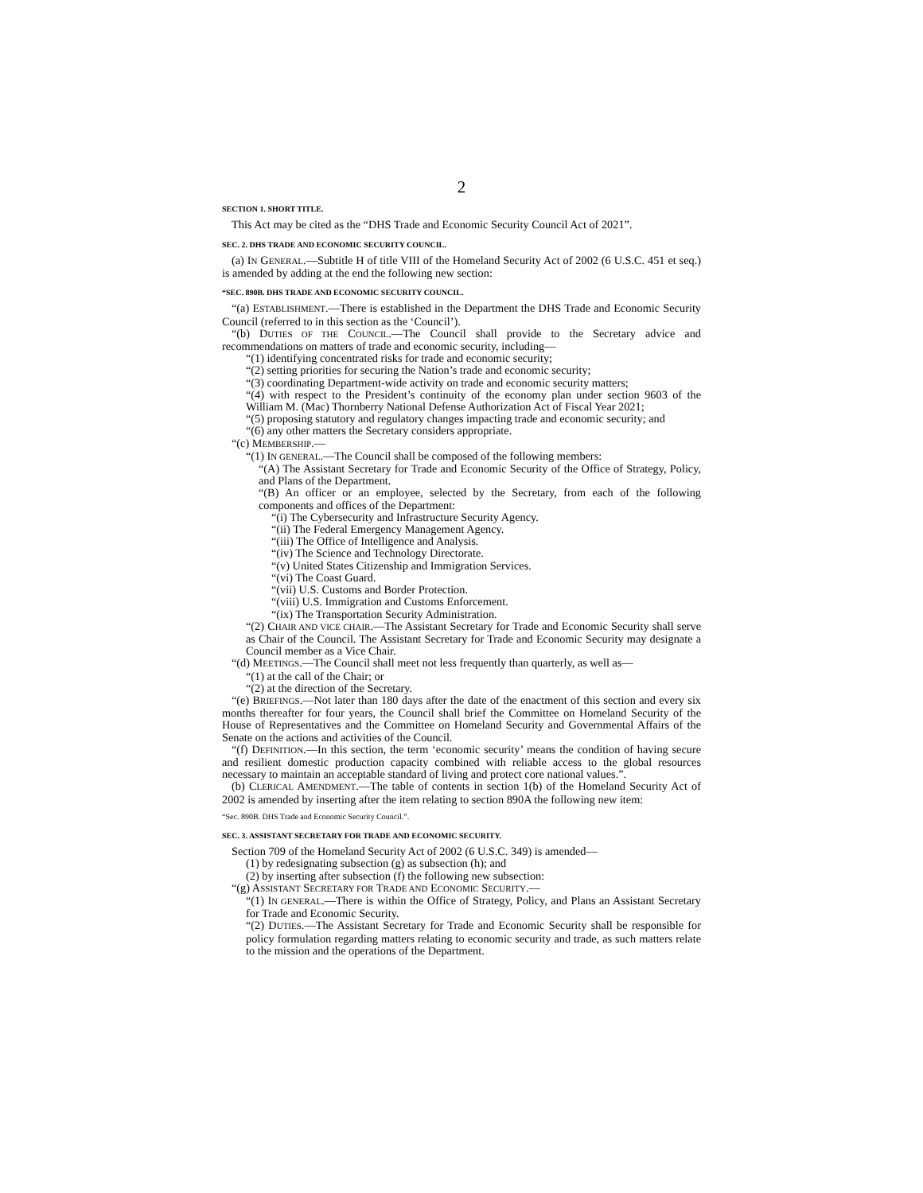2
SECTION 1. SHORT TITLE.
This Act may be cited as the “DHS Trade and Economic Security Council Act of 2021”.
SEC. 2. DHS TRADE AND ECONOMIC SECURITY COUNCIL.
(a) IN GENERAL.—Subtitle H of title VIII of the Homeland Security Act of 2002 (6 U.S.C. 451 et seq.) is amended by adding at the end the following new section:
“SEC. 890B. DHS TRADE AND ECONOMIC SECURITY COUNCIL.
“(a) ESTABLISHMENT.—There is established in the Department the DHS Trade and Economic Security Council (referred to in this section as the ‘Council’).
“(b) DUTIES OF THE COUNCIL.—The Council shall provide to the Secretary advice and recommendations on matters of trade and economic security, including—
“(1) identifying concentrated risks for trade and economic security;
“(2) setting priorities for securing the Nation’s trade and economic security;
“(3) coordinating Department-wide activity on trade and economic security matters;
“(4) with respect to the President’s continuity of the economy plan under section 9603 of the William M. (Mac) Thornberry National Defense Authorization Act of Fiscal Year 2021;
“(5) proposing statutory and regulatory changes impacting trade and economic security; and
“(6) any other matters the Secretary considers appropriate.
“(c) MEMBERSHIP.—
“(1) IN GENERAL.—The Council shall be composed of the following members:
“(A) The Assistant Secretary for Trade and Economic Security of the Office of Strategy, Policy, and Plans of the Department.
“(B) An officer or an employee, selected by the Secretary, from each of the following components and offices of the Department:
“(i) The Cybersecurity and Infrastructure Security Agency.
“(ii) The Federal Emergency Management Agency.
“(iii) The Office of Intelligence and Analysis.
“(iv) The Science and Technology Directorate.
“(v) United States Citizenship and Immigration Services.
“(vi) The Coast Guard.
“(vii) U.S. Customs and Border Protection.
“(viii) U.S. Immigration and Customs Enforcement.
“(ix) The Transportation Security Administration.
“(2) CHAIR AND VICE CHAIR.—The Assistant Secretary for Trade and Economic Security shall serve as Chair of the Council. The Assistant Secretary for Trade and Economic Security may designate a Council member as a Vice Chair.
“(d) MEETINGS.—The Council shall meet not less frequently than quarterly, as well as—
“(1) at the call of the Chair; or
“(2) at the direction of the Secretary.
“(e) BRIEFINGS.—Not later than 180 days after the date of the enactment of this section and every six months thereafter for four years, the Council shall brief the Committee on Homeland Security of the House of Representatives and the Committee on Homeland Security and Governmental Affairs of the Senate on the actions and activities of the Council.
“(f) DEFINITION.—In this section, the term ‘economic security’ means the condition of having secure and resilient domestic production capacity combined with reliable access to the global resources necessary to maintain an acceptable standard of living and protect core national values.”.
(b) CLERICAL AMENDMENT.—The table of contents in section 1(b) of the Homeland Security Act of 2002 is amended by inserting after the item relating to section 890A the following new item:
“Sec. 890B. DHS Trade and Economic Security Council.”.
SEC. 3. ASSISTANT SECRETARY FOR TRADE AND ECONOMIC SECURITY.
Section 709 of the Homeland Security Act of 2002 (6 U.S.C. 349) is amended—
(1) by redesignating subsection (g) as subsection (h); and
(2) by inserting after subsection (f) the following new subsection:
“(g) ASSISTANT SECRETARY FOR TRADE AND ECONOMIC SECURITY.—
“(1) IN GENERAL.—There is within the Office of Strategy, Policy, and Plans an Assistant Secretary for Trade and Economic Security.
“(2) DUTIES.—The Assistant Secretary for Trade and Economic Security shall be responsible for policy formulation regarding matters relating to economic security and trade, as such matters relate to the mission and the operations of the Department.